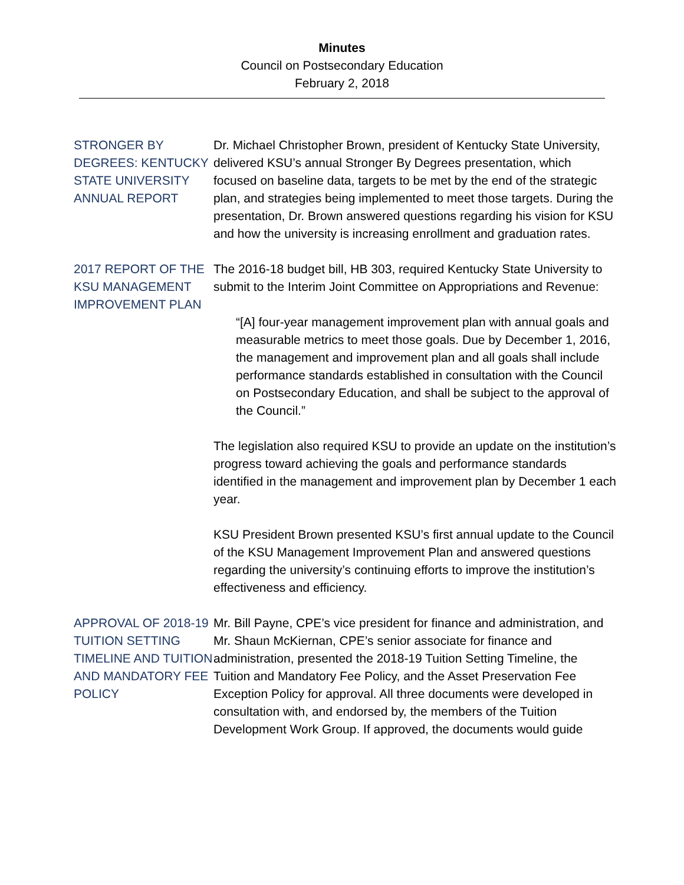Minutes
Council on Postsecondary Education
February 2, 2018
STRONGER BY DEGREES: KENTUCKY STATE UNIVERSITY ANNUAL REPORT
Dr. Michael Christopher Brown, president of Kentucky State University, delivered KSU’s annual Stronger By Degrees presentation, which focused on baseline data, targets to be met by the end of the strategic plan, and strategies being implemented to meet those targets. During the presentation, Dr. Brown answered questions regarding his vision for KSU and how the university is increasing enrollment and graduation rates.
2017 REPORT OF THE KSU MANAGEMENT IMPROVEMENT PLAN
The 2016-18 budget bill, HB 303, required Kentucky State University to submit to the Interim Joint Committee on Appropriations and Revenue:
“[A] four-year management improvement plan with annual goals and measurable metrics to meet those goals. Due by December 1, 2016, the management and improvement plan and all goals shall include performance standards established in consultation with the Council on Postsecondary Education, and shall be subject to the approval of the Council.”
The legislation also required KSU to provide an update on the institution’s progress toward achieving the goals and performance standards identified in the management and improvement plan by December 1 each year.
KSU President Brown presented KSU’s first annual update to the Council of the KSU Management Improvement Plan and answered questions regarding the university’s continuing efforts to improve the institution’s effectiveness and efficiency.
APPROVAL OF 2018-19 TUITION SETTING TIMELINE AND TUITION AND MANDATORY FEE POLICY
Mr. Bill Payne, CPE’s vice president for finance and administration, and Mr. Shaun McKiernan, CPE’s senior associate for finance and administration, presented the 2018-19 Tuition Setting Timeline, the Tuition and Mandatory Fee Policy, and the Asset Preservation Fee Exception Policy for approval. All three documents were developed in consultation with, and endorsed by, the members of the Tuition Development Work Group. If approved, the documents would guide